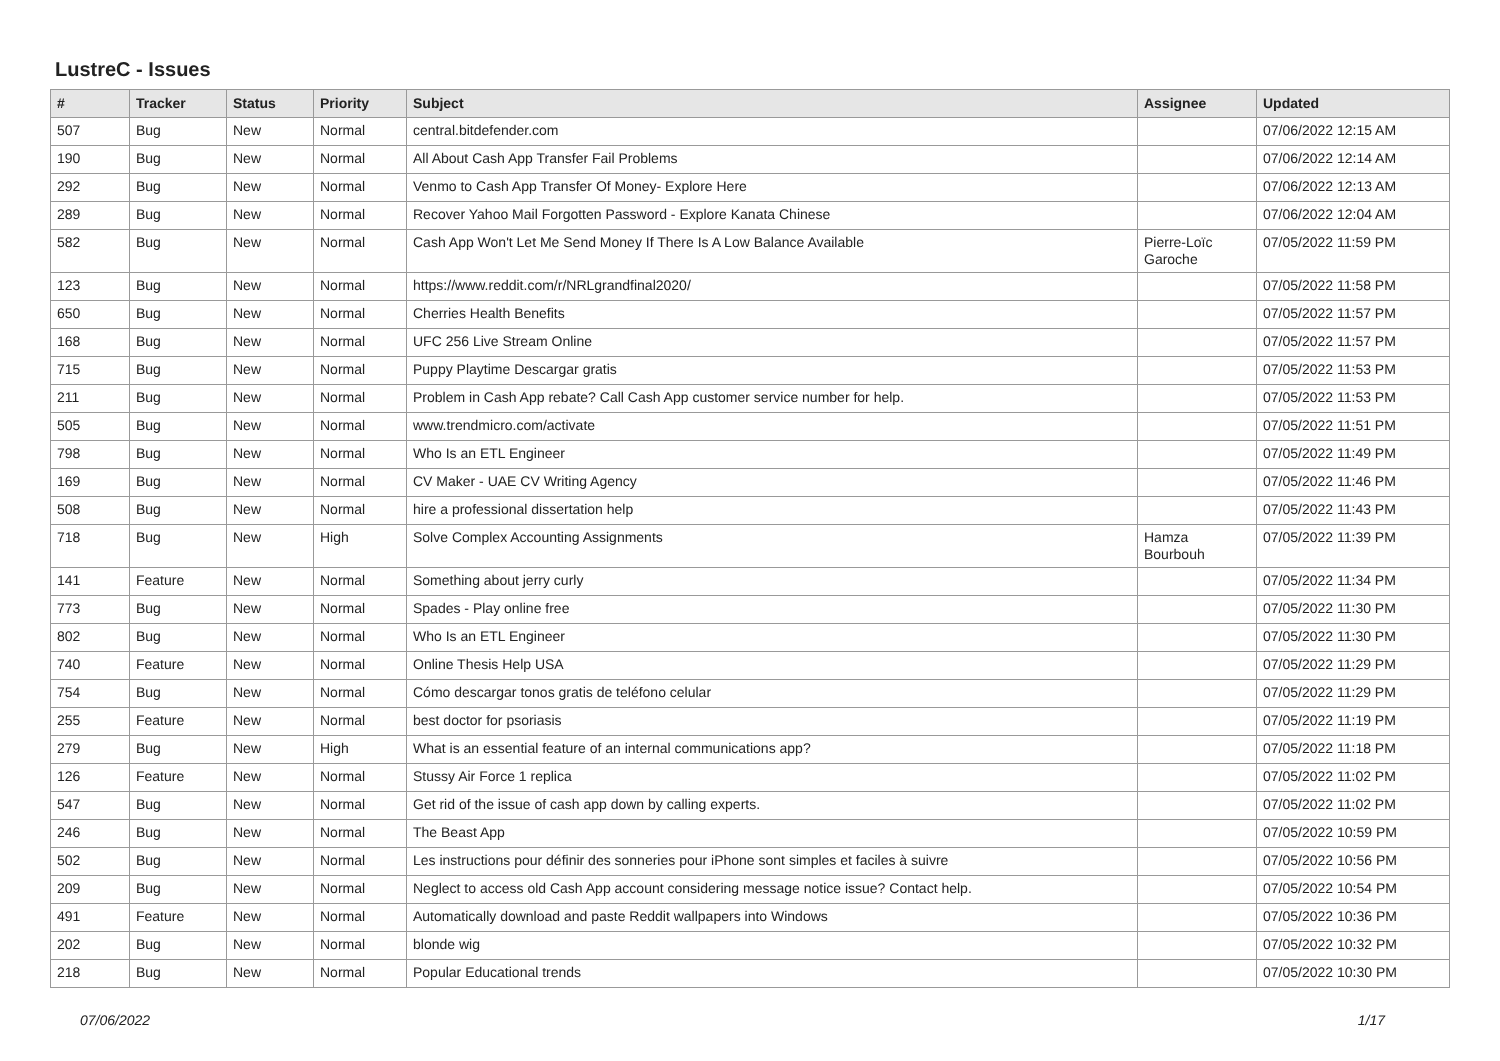LustreC - Issues
| # | Tracker | Status | Priority | Subject | Assignee | Updated |
| --- | --- | --- | --- | --- | --- | --- |
| 507 | Bug | New | Normal | central.bitdefender.com | | 07/06/2022 12:15 AM |
| 190 | Bug | New | Normal | All About Cash App Transfer Fail Problems | | 07/06/2022 12:14 AM |
| 292 | Bug | New | Normal | Venmo to Cash App Transfer Of Money- Explore Here | | 07/06/2022 12:13 AM |
| 289 | Bug | New | Normal | Recover Yahoo Mail Forgotten Password - Explore Kanata Chinese | | 07/06/2022 12:04 AM |
| 582 | Bug | New | Normal | Cash App Won't Let Me Send Money If There Is A Low Balance Available | Pierre-Loïc Garoche | 07/05/2022 11:59 PM |
| 123 | Bug | New | Normal | https://www.reddit.com/r/NRLgrandfinal2020/ | | 07/05/2022 11:58 PM |
| 650 | Bug | New | Normal | Cherries Health Benefits | | 07/05/2022 11:57 PM |
| 168 | Bug | New | Normal | UFC 256 Live Stream Online | | 07/05/2022 11:57 PM |
| 715 | Bug | New | Normal | Puppy Playtime Descargar gratis | | 07/05/2022 11:53 PM |
| 211 | Bug | New | Normal | Problem in Cash App rebate? Call Cash App customer service number for help. | | 07/05/2022 11:53 PM |
| 505 | Bug | New | Normal | www.trendmicro.com/activate | | 07/05/2022 11:51 PM |
| 798 | Bug | New | Normal | Who Is an ETL Engineer | | 07/05/2022 11:49 PM |
| 169 | Bug | New | Normal | CV Maker - UAE CV Writing Agency | | 07/05/2022 11:46 PM |
| 508 | Bug | New | Normal | hire a professional dissertation help | | 07/05/2022 11:43 PM |
| 718 | Bug | New | High | Solve Complex Accounting Assignments | Hamza Bourbouh | 07/05/2022 11:39 PM |
| 141 | Feature | New | Normal | Something about jerry curly | | 07/05/2022 11:34 PM |
| 773 | Bug | New | Normal | Spades - Play online free | | 07/05/2022 11:30 PM |
| 802 | Bug | New | Normal | Who Is an ETL Engineer | | 07/05/2022 11:30 PM |
| 740 | Feature | New | Normal | Online Thesis Help USA | | 07/05/2022 11:29 PM |
| 754 | Bug | New | Normal | Cómo descargar tonos gratis de teléfono celular | | 07/05/2022 11:29 PM |
| 255 | Feature | New | Normal | best doctor for psoriasis | | 07/05/2022 11:19 PM |
| 279 | Bug | New | High | What is an essential feature of an internal communications app? | | 07/05/2022 11:18 PM |
| 126 | Feature | New | Normal | Stussy Air Force 1 replica | | 07/05/2022 11:02 PM |
| 547 | Bug | New | Normal | Get rid of the issue of cash app down by calling experts. | | 07/05/2022 11:02 PM |
| 246 | Bug | New | Normal | The Beast App | | 07/05/2022 10:59 PM |
| 502 | Bug | New | Normal | Les instructions pour définir des sonneries pour iPhone sont simples et faciles à suivre | | 07/05/2022 10:56 PM |
| 209 | Bug | New | Normal | Neglect to access old Cash App account considering message notice issue? Contact help. | | 07/05/2022 10:54 PM |
| 491 | Feature | New | Normal | Automatically download and paste Reddit wallpapers into Windows | | 07/05/2022 10:36 PM |
| 202 | Bug | New | Normal | blonde wig | | 07/05/2022 10:32 PM |
| 218 | Bug | New | Normal | Popular Educational trends | | 07/05/2022 10:30 PM |
07/06/2022 1/17